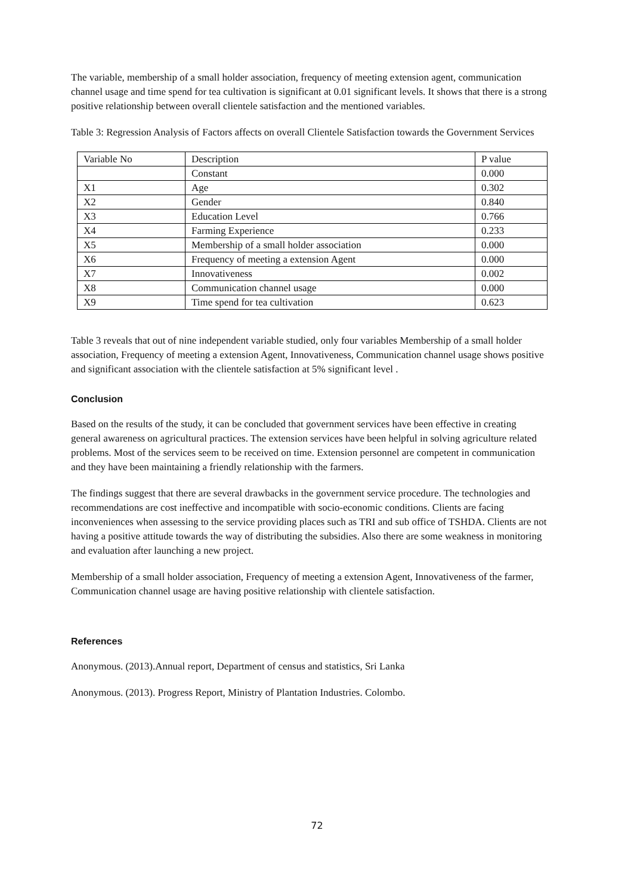The variable, membership of a small holder association, frequency of meeting extension agent, communication channel usage and time spend for tea cultivation is significant at 0.01 significant levels. It shows that there is a strong positive relationship between overall clientele satisfaction and the mentioned variables.
Table 3: Regression Analysis of Factors affects on overall Clientele Satisfaction towards the Government Services
| Variable No | Description | P value |
| --- | --- | --- |
| | Constant | 0.000 |
| X1 | Age | 0.302 |
| X2 | Gender | 0.840 |
| X3 | Education Level | 0.766 |
| X4 | Farming Experience | 0.233 |
| X5 | Membership of a small holder association | 0.000 |
| X6 | Frequency of meeting a extension Agent | 0.000 |
| X7 | Innovativeness | 0.002 |
| X8 | Communication channel usage | 0.000 |
| X9 | Time spend for tea cultivation | 0.623 |
Table 3 reveals that out of nine independent variable studied, only four variables Membership of a small holder association, Frequency of meeting a extension Agent, Innovativeness, Communication channel usage shows positive and significant association with the clientele satisfaction at 5% significant level .
Conclusion
Based on the results of the study, it can be concluded that government services have been effective in creating general awareness on agricultural practices. The extension services have been helpful in solving agriculture related problems. Most of the services seem to be received on time. Extension personnel are competent in communication and they have been maintaining a friendly relationship with the farmers.
The findings suggest that there are several drawbacks in the government service procedure. The technologies and recommendations are cost ineffective and incompatible with socio-economic conditions. Clients are facing inconveniences when assessing to the service providing places such as TRI and sub office of TSHDA. Clients are not having a positive attitude towards the way of distributing the subsidies. Also there are some weakness in monitoring and evaluation after launching a new project.
Membership of a small holder association, Frequency of meeting a extension Agent, Innovativeness of the farmer, Communication channel usage are having positive relationship with clientele satisfaction.
References
Anonymous. (2013).Annual report, Department of census and statistics, Sri Lanka
Anonymous. (2013). Progress Report, Ministry of Plantation Industries. Colombo.
72